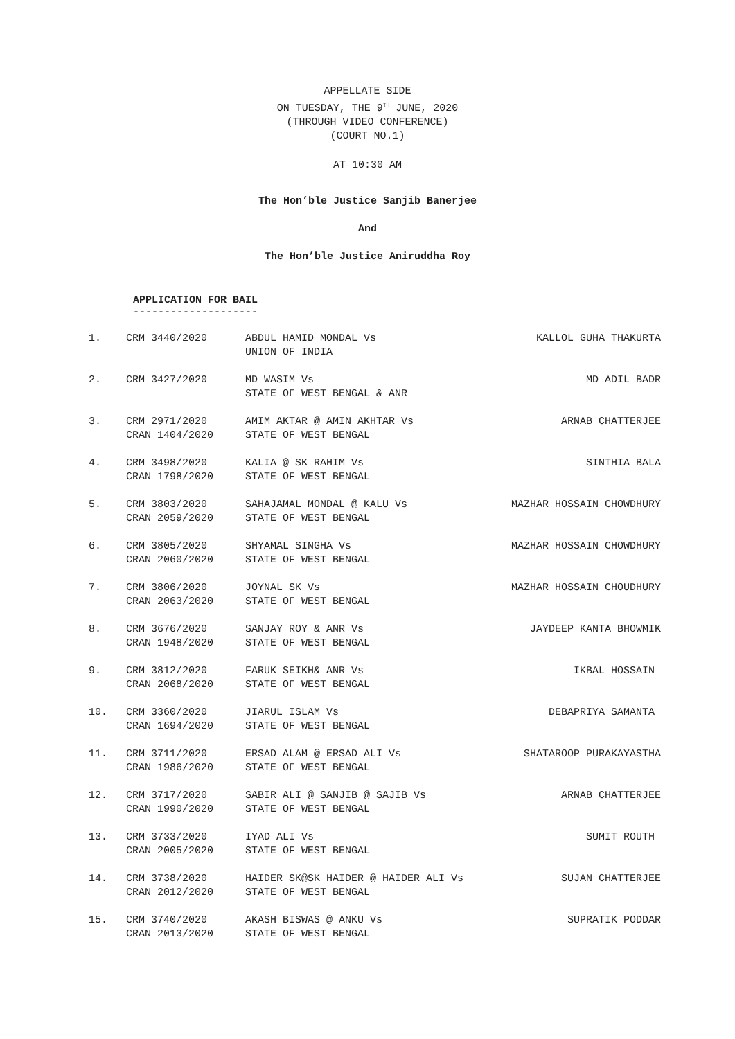APPELLATE SIDE
ON TUESDAY, THE 9<sup>TH</sup> JUNE, 2020
(THROUGH VIDEO CONFERENCE)
(COURT NO.1)
AT 10:30 AM
The Hon’ble Justice Sanjib Banerjee
And
The Hon’ble Justice Aniruddha Roy
APPLICATION FOR BAIL
--------------------
| 1. | CRM 3440/2020 | ABDUL HAMID MONDAL Vs UNION OF INDIA | KALLOL GUHA THAKURTA |
| 2. | CRM 3427/2020 | MD WASIM Vs STATE OF WEST BENGAL & ANR | MD ADIL BADR |
| 3. | CRM 2971/2020 CRAN 1404/2020 | AMIM AKTAR @ AMIN AKHTAR Vs STATE OF WEST BENGAL | ARNAB CHATTERJEE |
| 4. | CRM 3498/2020 CRAN 1798/2020 | KALIA @ SK RAHIM Vs STATE OF WEST BENGAL | SINTHIA BALA |
| 5. | CRM 3803/2020 CRAN 2059/2020 | SAHAJAMAL MONDAL @ KALU Vs STATE OF WEST BENGAL | MAZHAR HOSSAIN CHOWDHURY |
| 6. | CRM 3805/2020 CRAN 2060/2020 | SHYAMAL SINGHA Vs STATE OF WEST BENGAL | MAZHAR HOSSAIN CHOWDHURY |
| 7. | CRM 3806/2020 CRAN 2063/2020 | JOYNAL SK Vs STATE OF WEST BENGAL | MAZHAR HOSSAIN CHOUDHURY |
| 8. | CRM 3676/2020 CRAN 1948/2020 | SANJAY ROY & ANR Vs STATE OF WEST BENGAL | JAYDEEP KANTA BHOWMIK |
| 9. | CRM 3812/2020 CRAN 2068/2020 | FARUK SEIKH& ANR Vs STATE OF WEST BENGAL | IKBAL HOSSAIN |
| 10. | CRM 3360/2020 CRAN 1694/2020 | JIARUL ISLAM Vs STATE OF WEST BENGAL | DEBAPRIYA SAMANTA |
| 11. | CRM 3711/2020 CRAN 1986/2020 | ERSAD ALAM @ ERSAD ALI Vs STATE OF WEST BENGAL | SHATAROOP PURAKAYASTHA |
| 12. | CRM 3717/2020 CRAN 1990/2020 | SABIR ALI @ SANJIB @ SAJIB Vs STATE OF WEST BENGAL | ARNAB CHATTERJEE |
| 13. | CRM 3733/2020 CRAN 2005/2020 | IYAD ALI Vs STATE OF WEST BENGAL | SUMIT ROUTH |
| 14. | CRM 3738/2020 CRAN 2012/2020 | HAIDER SK@SK HAIDER @ HAIDER ALI Vs STATE OF WEST BENGAL | SUJAN CHATTERJEE |
| 15. | CRM 3740/2020 CRAN 2013/2020 | AKASH BISWAS @ ANKU Vs STATE OF WEST BENGAL | SUPRATIK PODDAR |